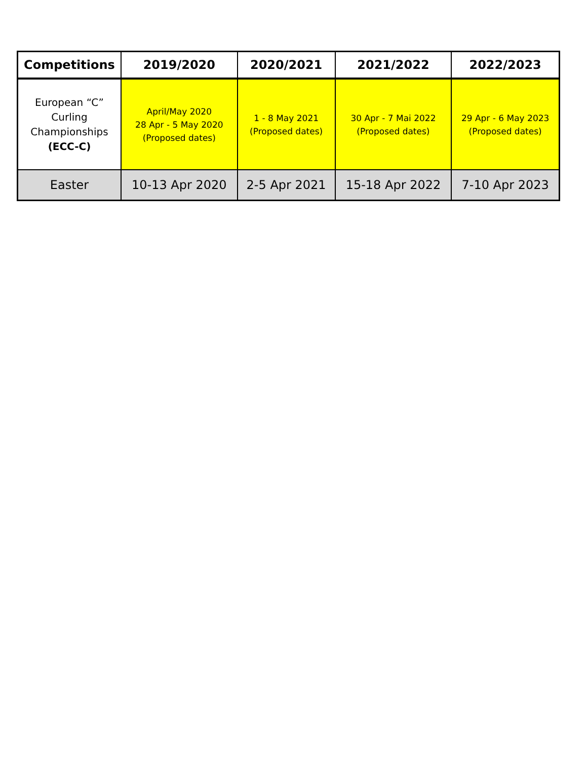| Competitions | 2019/2020 | 2020/2021 | 2021/2022 | 2022/2023 |
| --- | --- | --- | --- | --- |
| European “C” Curling Championships (ECC-C) | April/May 2020 28 Apr - 5 May 2020 (Proposed dates) | 1 - 8 May 2021 (Proposed dates) | 30 Apr - 7 Mai 2022 (Proposed dates) | 29 Apr - 6 May 2023 (Proposed dates) |
| Easter | 10-13 Apr 2020 | 2-5 Apr 2021 | 15-18 Apr 2022 | 7-10 Apr 2023 |